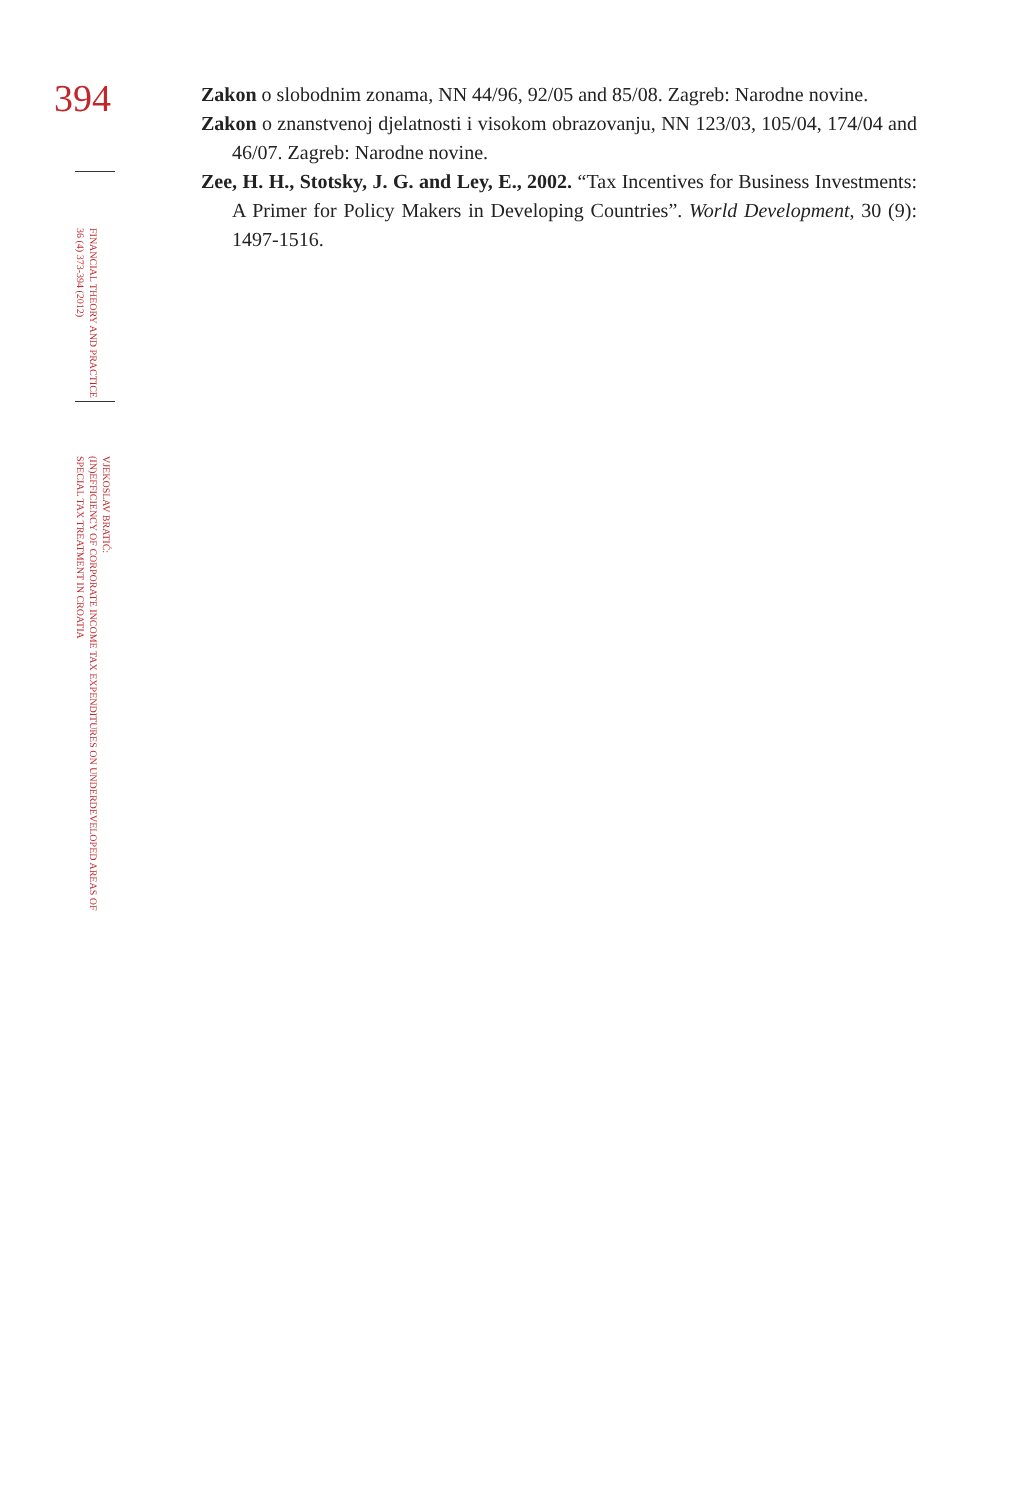394
FINANCIAL THEORY AND PRACTICE
36 (4) 373-394 (2012)
VJEKOSLAV BRATIĆ:
(IN)EFFICIENCY OF CORPORATE INCOME TAX EXPENDITURES ON UNDERDEVELOPED AREAS OF
SPECIAL TAX TREATMENT IN CROATIA
Zakon o slobodnim zonama, NN 44/96, 92/05 and 85/08. Zagreb: Narodne novine.
Zakon o znanstvenoj djelatnosti i visokom obrazovanju, NN 123/03, 105/04, 174/04 and 46/07. Zagreb: Narodne novine.
Zee, H. H., Stotsky, J. G. and Ley, E., 2002. “Tax Incentives for Business Investments: A Primer for Policy Makers in Developing Countries”. World Development, 30 (9): 1497-1516.